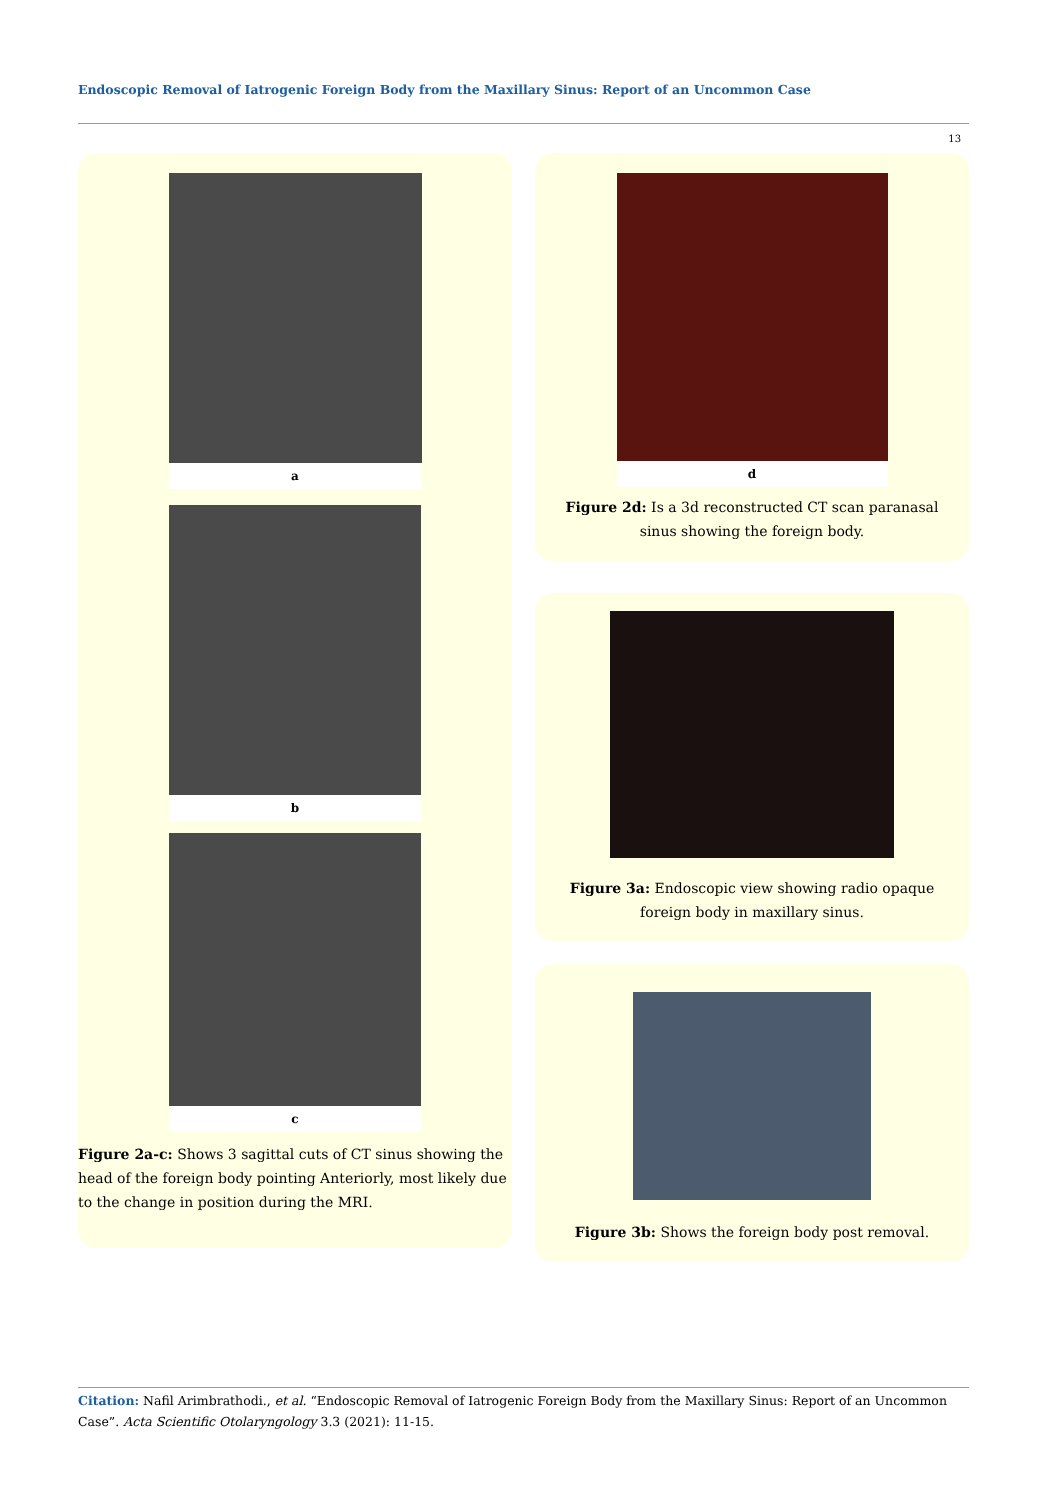Endoscopic Removal of Iatrogenic Foreign Body from the Maxillary Sinus: Report of an Uncommon Case
13
a
b
c
Figure 2a-c: Shows 3 sagittal cuts of CT sinus showing the head of the foreign body pointing Anteriorly, most likely due to the change in position during the MRI.
d
Figure 2d: Is a 3d reconstructed CT scan paranasal sinus showing the foreign body.
Figure 3a: Endoscopic view showing radio opaque foreign body in maxillary sinus.
Figure 3b: Shows the foreign body post removal.
Citation: Nafil Arimbrathodi., et al. “Endoscopic Removal of Iatrogenic Foreign Body from the Maxillary Sinus: Report of an Uncommon Case”. Acta Scientific Otolaryngology 3.3 (2021): 11-15.